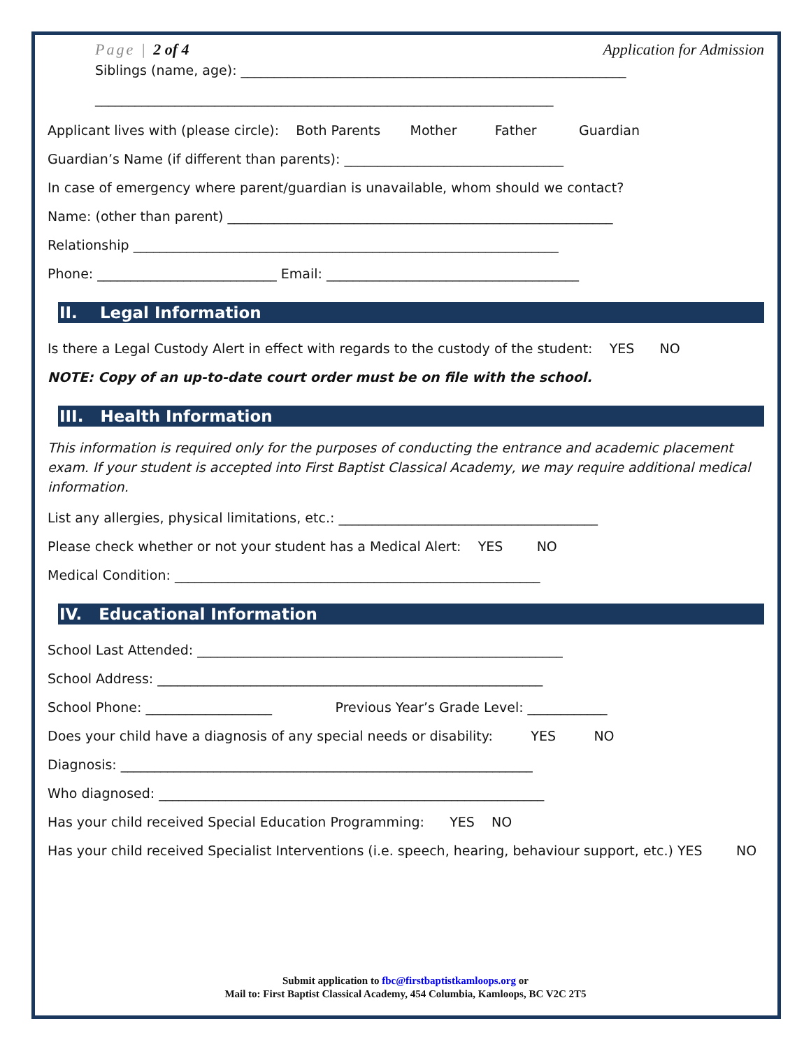Page | 2 of 4 Application for Admission
Siblings (name, age): __________________________________________________________
_____________________________________________________________________
Applicant lives with (please circle): Both Parents Mother Father Guardian
Guardian’s Name (if different than parents): _________________________________
In case of emergency where parent/guardian is unavailable, whom should we contact?
Name: (other than parent) __________________________________________________________
Relationship ________________________________________________________________
Phone: ___________________________ Email: ______________________________________
II. Legal Information
Is there a Legal Custody Alert in effect with regards to the custody of the student: YES NO
NOTE: Copy of an up-to-date court order must be on file with the school.
III. Health Information
This information is required only for the purposes of conducting the entrance and academic placement exam. If your student is accepted into First Baptist Classical Academy, we may require additional medical information.
List any allergies, physical limitations, etc.: _______________________________________
Please check whether or not your student has a Medical Alert: YES NO
Medical Condition: _______________________________________________________
IV. Educational Information
School Last Attended: _______________________________________________________
School Address: __________________________________________________________
School Phone: ___________________ Previous Year’s Grade Level: ____________
Does your child have a diagnosis of any special needs or disability: YES NO
Diagnosis: ______________________________________________________________
Who diagnosed: __________________________________________________________
Has your child received Special Education Programming: YES NO
Has your child received Specialist Interventions (i.e. speech, hearing, behaviour support, etc.) YES NO
Submit application to fbc@firstbaptistkamloops.org or
Mail to: First Baptist Classical Academy, 454 Columbia, Kamloops, BC V2C 2T5